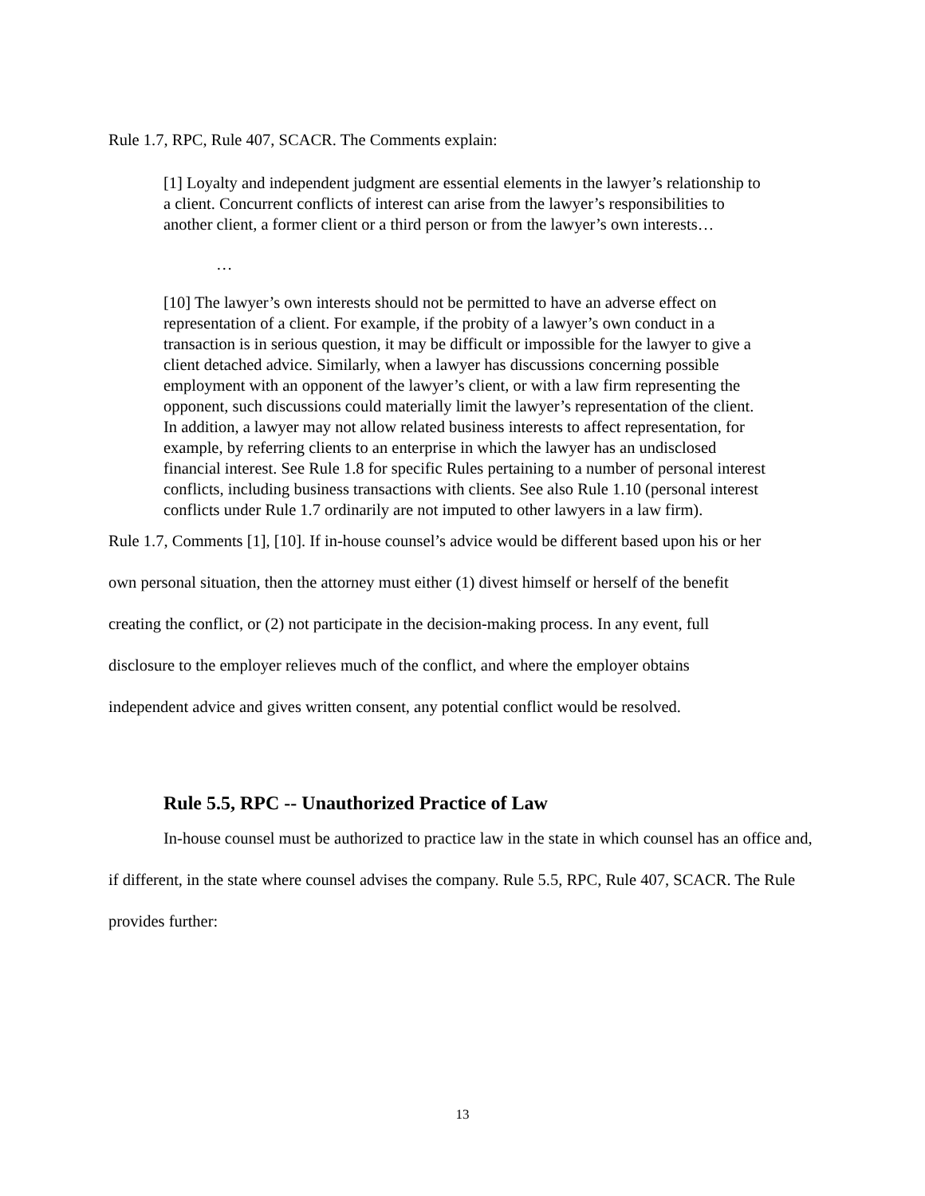Rule 1.7, RPC, Rule 407, SCACR. The Comments explain:
[1] Loyalty and independent judgment are essential elements in the lawyer’s relationship to a client. Concurrent conflicts of interest can arise from the lawyer’s responsibilities to another client, a former client or a third person or from the lawyer’s own interests…
…
[10] The lawyer’s own interests should not be permitted to have an adverse effect on representation of a client. For example, if the probity of a lawyer’s own conduct in a transaction is in serious question, it may be difficult or impossible for the lawyer to give a client detached advice. Similarly, when a lawyer has discussions concerning possible employment with an opponent of the lawyer’s client, or with a law firm representing the opponent, such discussions could materially limit the lawyer’s representation of the client. In addition, a lawyer may not allow related business interests to affect representation, for example, by referring clients to an enterprise in which the lawyer has an undisclosed financial interest. See Rule 1.8 for specific Rules pertaining to a number of personal interest conflicts, including business transactions with clients. See also Rule 1.10 (personal interest conflicts under Rule 1.7 ordinarily are not imputed to other lawyers in a law firm).
Rule 1.7, Comments [1], [10]. If in-house counsel’s advice would be different based upon his or her own personal situation, then the attorney must either (1) divest himself or herself of the benefit creating the conflict, or (2) not participate in the decision-making process. In any event, full disclosure to the employer relieves much of the conflict, and where the employer obtains independent advice and gives written consent, any potential conflict would be resolved.
Rule 5.5, RPC -- Unauthorized Practice of Law
In-house counsel must be authorized to practice law in the state in which counsel has an office and, if different, in the state where counsel advises the company. Rule 5.5, RPC, Rule 407, SCACR. The Rule provides further:
13